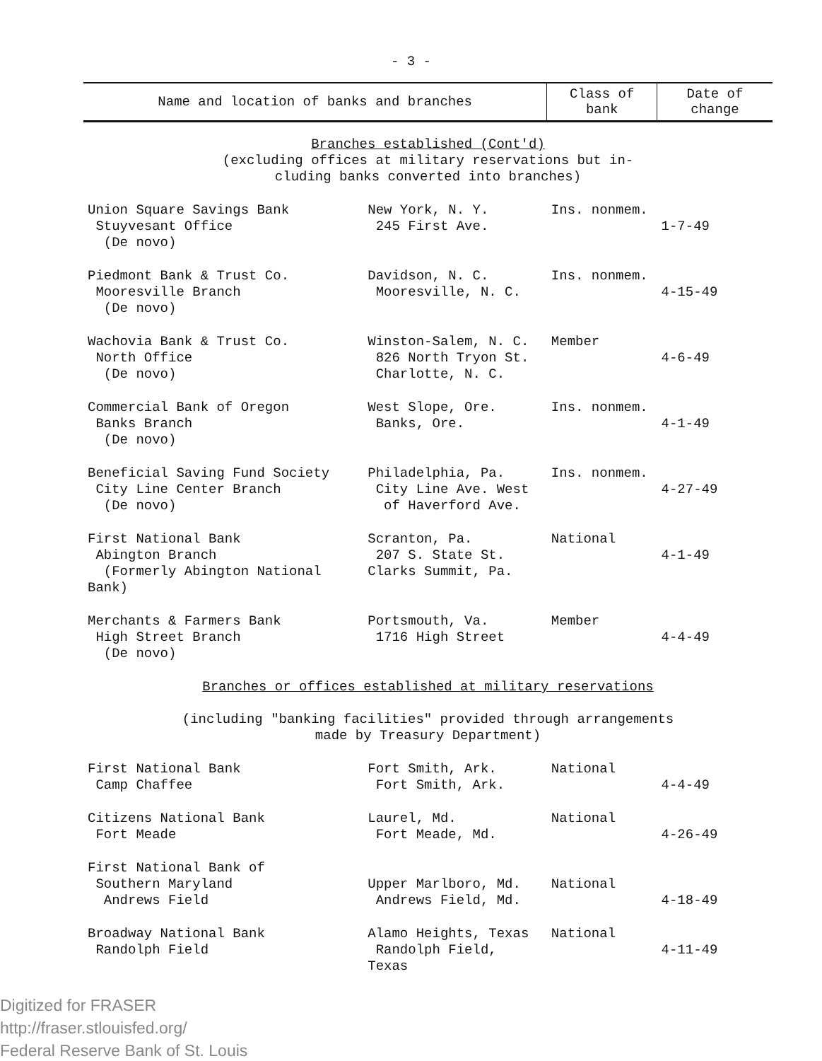- 3 -
| Name and location of banks and branches | | Class of bank | Date of change |
| --- | --- | --- | --- |
| Branches established (Cont'd) (excluding offices at military reservations but in- cluding banks converted into branches) | | | |
| Union Square Savings Bank Stuyvesant Office (De novo) | New York, N. Y. 245 First Ave. | Ins. nonmem. | 1-7-49 |
| Piedmont Bank & Trust Co. Mooresville Branch (De novo) | Davidson, N. C. Mooresville, N. C. | Ins. nonmem. | 4-15-49 |
| Wachovia Bank & Trust Co. North Office (De novo) | Winston-Salem, N. C. 826 North Tryon St. Charlotte, N. C. | Member | 4-6-49 |
| Commercial Bank of Oregon Banks Branch (De novo) | West Slope, Ore. Banks, Ore. | Ins. nonmem. | 4-1-49 |
| Beneficial Saving Fund Society City Line Center Branch (De novo) | Philadelphia, Pa. City Line Ave. West of Haverford Ave. | Ins. nonmem. | 4-27-49 |
| First National Bank Abington Branch (Formerly Abington National Bank) | Scranton, Pa. 207 S. State St. Clarks Summit, Pa. | National | 4-1-49 |
| Merchants & Farmers Bank High Street Branch (De novo) | Portsmouth, Va. 1716 High Street | Member | 4-4-49 |
| Branches or offices established at military reservations (including "banking facilities" provided through arrangements made by Treasury Department) | | | |
| First National Bank Camp Chaffee | Fort Smith, Ark. Fort Smith, Ark. | National | 4-4-49 |
| Citizens National Bank Fort Meade | Laurel, Md. Fort Meade, Md. | National | 4-26-49 |
| First National Bank of Southern Maryland Andrews Field | Upper Marlboro, Md. Andrews Field, Md. | National | 4-18-49 |
| Broadway National Bank Randolph Field | Alamo Heights, Texas Randolph Field, Texas | National | 4-11-49 |
Digitized for FRASER
http://fraser.stlouisfed.org/
Federal Reserve Bank of St. Louis